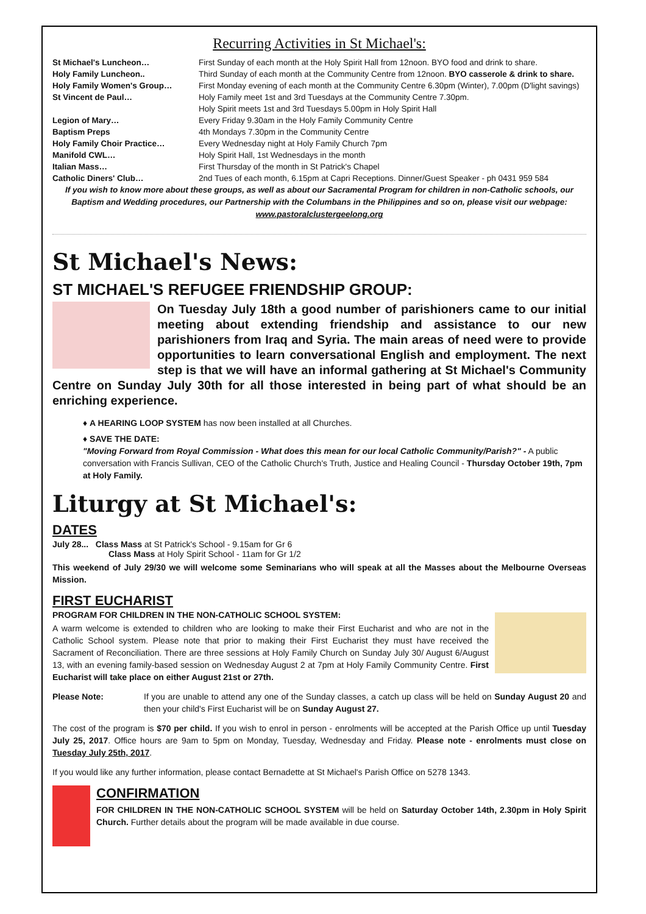Recurring Activities in St Michael's:
| St Michael's Luncheon… | First Sunday of each month at the Holy Spirit Hall from 12noon. BYO food and drink to share. |
| Holy Family Luncheon.. | Third Sunday of each month at the Community Centre from 12noon. BYO casserole & drink to share. |
| Holy Family Women's Group… | First Monday evening of each month at the Community Centre 6.30pm (Winter), 7.00pm (D'light savings) |
| St Vincent de Paul… | Holy Family meet 1st and 3rd Tuesdays at the Community Centre 7.30pm. Holy Spirit meets 1st and 3rd Tuesdays 5.00pm in Holy Spirit Hall |
| Legion of Mary… | Every Friday 9.30am in the Holy Family Community Centre |
| Baptism Preps | 4th Mondays 7.30pm in the Community Centre |
| Holy Family Choir Practice… | Every Wednesday night at Holy Family Church 7pm |
| Manifold CWL… | Holy Spirit Hall, 1st Wednesdays in the month |
| Italian Mass… | First Thursday of the month in St Patrick's Chapel |
| Catholic Diners' Club… | 2nd Tues of each month, 6.15pm at Capri Receptions. Dinner/Guest Speaker - ph 0431 959 584 |
If you wish to know more about these groups, as well as about our Sacramental Program for children in non-Catholic schools, our Baptism and Wedding procedures, our Partnership with the Columbans in the Philippines and so on, please visit our webpage:
www.pastoralclustergeelong.org
St Michael's News:
ST MICHAEL'S REFUGEE FRIENDSHIP GROUP:
On Tuesday July 18th a good number of parishioners came to our initial meeting about extending friendship and assistance to our new parishioners from Iraq and Syria. The main areas of need were to provide opportunities to learn conversational English and employment. The next step is that we will have an informal gathering at St Michael's Community Centre on Sunday July 30th for all those interested in being part of what should be an enriching experience.
♦ A HEARING LOOP SYSTEM has now been installed at all Churches.
♦ SAVE THE DATE:
"Moving Forward from Royal Commission - What does this mean for our local Catholic Community/Parish?" - A public conversation with Francis Sullivan, CEO of the Catholic Church's Truth, Justice and Healing Council - Thursday October 19th, 7pm at Holy Family.
Liturgy at St Michael's:
DATES
July 28... Class Mass at St Patrick's School - 9.15am for Gr 6
Class Mass at Holy Spirit School - 11am for Gr 1/2
This weekend of July 29/30 we will welcome some Seminarians who will speak at all the Masses about the Melbourne Overseas Mission.
FIRST EUCHARIST
PROGRAM FOR CHILDREN IN THE NON-CATHOLIC SCHOOL SYSTEM:
A warm welcome is extended to children who are looking to make their First Eucharist and who are not in the Catholic School system. Please note that prior to making their First Eucharist they must have received the Sacrament of Reconciliation. There are three sessions at Holy Family Church on Sunday July 30/ August 6/August 13, with an evening family-based session on Wednesday August 2 at 7pm at Holy Family Community Centre. First Eucharist will take place on either August 21st or 27th.
Please Note: If you are unable to attend any one of the Sunday classes, a catch up class will be held on Sunday August 20 and then your child's First Eucharist will be on Sunday August 27.
The cost of the program is $70 per child. If you wish to enrol in person - enrolments will be accepted at the Parish Office up until Tuesday July 25, 2017. Office hours are 9am to 5pm on Monday, Tuesday, Wednesday and Friday. Please note - enrolments must close on Tuesday July 25th, 2017.
If you would like any further information, please contact Bernadette at St Michael's Parish Office on 5278 1343.
CONFIRMATION
FOR CHILDREN IN THE NON-CATHOLIC SCHOOL SYSTEM will be held on Saturday October 14th, 2.30pm in Holy Spirit Church. Further details about the program will be made available in due course.